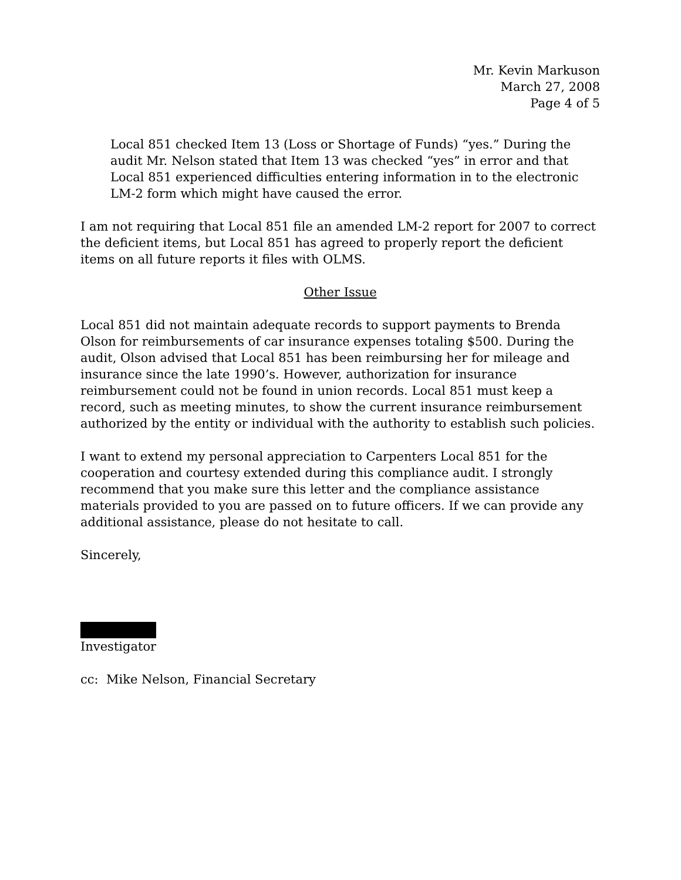Mr. Kevin Markuson
March 27, 2008
Page 4 of 5
Local 851 checked Item 13 (Loss or Shortage of Funds) “yes.” During the audit Mr. Nelson stated that Item 13 was checked “yes” in error and that Local 851 experienced difficulties entering information in to the electronic LM-2 form which might have caused the error.
I am not requiring that Local 851 file an amended LM-2 report for 2007 to correct the deficient items, but Local 851 has agreed to properly report the deficient items on all future reports it files with OLMS.
Other Issue
Local 851 did not maintain adequate records to support payments to Brenda Olson for reimbursements of car insurance expenses totaling $500. During the audit, Olson advised that Local 851 has been reimbursing her for mileage and insurance since the late 1990’s. However, authorization for insurance reimbursement could not be found in union records. Local 851 must keep a record, such as meeting minutes, to show the current insurance reimbursement authorized by the entity or individual with the authority to establish such policies.
I want to extend my personal appreciation to Carpenters Local 851 for the cooperation and courtesy extended during this compliance audit. I strongly recommend that you make sure this letter and the compliance assistance materials provided to you are passed on to future officers. If we can provide any additional assistance, please do not hesitate to call.
Sincerely,
Investigator
cc: Mike Nelson, Financial Secretary